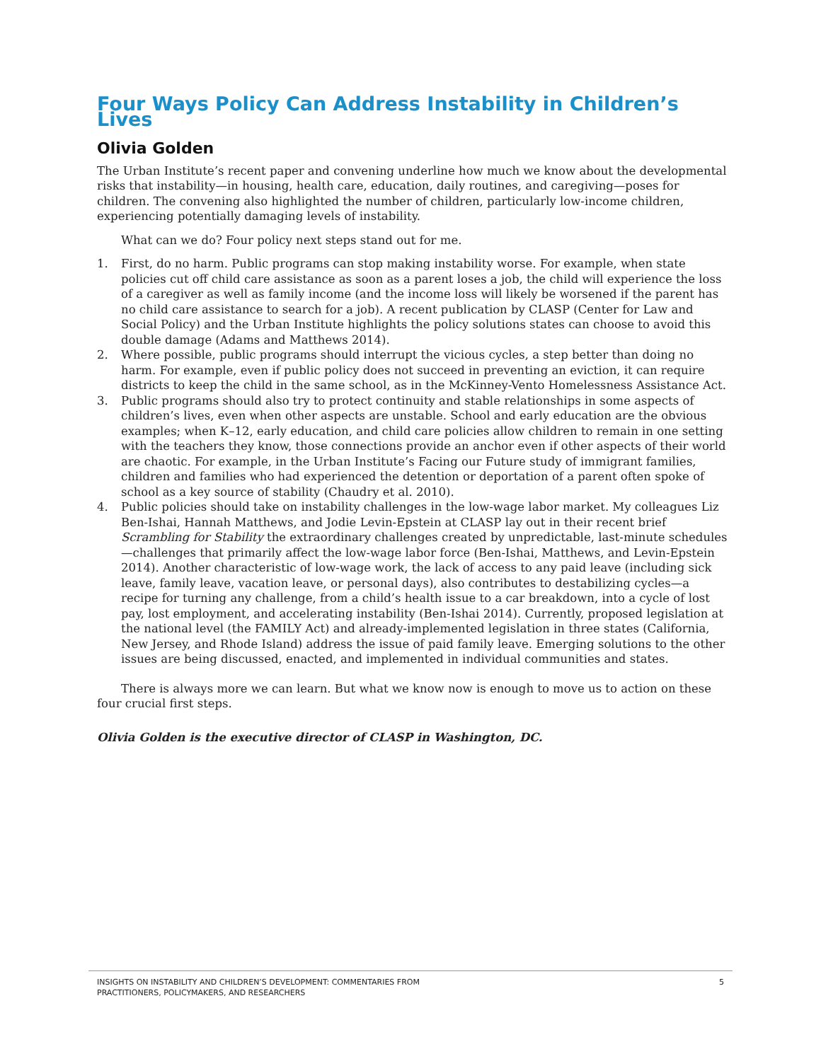Four Ways Policy Can Address Instability in Children’s Lives
Olivia Golden
The Urban Institute’s recent paper and convening underline how much we know about the developmental risks that instability—in housing, health care, education, daily routines, and caregiving—poses for children. The convening also highlighted the number of children, particularly low-income children, experiencing potentially damaging levels of instability.
What can we do? Four policy next steps stand out for me.
1. First, do no harm. Public programs can stop making instability worse. For example, when state policies cut off child care assistance as soon as a parent loses a job, the child will experience the loss of a caregiver as well as family income (and the income loss will likely be worsened if the parent has no child care assistance to search for a job). A recent publication by CLASP (Center for Law and Social Policy) and the Urban Institute highlights the policy solutions states can choose to avoid this double damage (Adams and Matthews 2014).
2. Where possible, public programs should interrupt the vicious cycles, a step better than doing no harm. For example, even if public policy does not succeed in preventing an eviction, it can require districts to keep the child in the same school, as in the McKinney-Vento Homelessness Assistance Act.
3. Public programs should also try to protect continuity and stable relationships in some aspects of children’s lives, even when other aspects are unstable. School and early education are the obvious examples; when K–12, early education, and child care policies allow children to remain in one setting with the teachers they know, those connections provide an anchor even if other aspects of their world are chaotic. For example, in the Urban Institute’s Facing our Future study of immigrant families, children and families who had experienced the detention or deportation of a parent often spoke of school as a key source of stability (Chaudry et al. 2010).
4. Public policies should take on instability challenges in the low-wage labor market. My colleagues Liz Ben-Ishai, Hannah Matthews, and Jodie Levin-Epstein at CLASP lay out in their recent brief Scrambling for Stability the extraordinary challenges created by unpredictable, last-minute schedules—challenges that primarily affect the low-wage labor force (Ben-Ishai, Matthews, and Levin-Epstein 2014). Another characteristic of low-wage work, the lack of access to any paid leave (including sick leave, family leave, vacation leave, or personal days), also contributes to destabilizing cycles—a recipe for turning any challenge, from a child’s health issue to a car breakdown, into a cycle of lost pay, lost employment, and accelerating instability (Ben-Ishai 2014). Currently, proposed legislation at the national level (the FAMILY Act) and already-implemented legislation in three states (California, New Jersey, and Rhode Island) address the issue of paid family leave. Emerging solutions to the other issues are being discussed, enacted, and implemented in individual communities and states.
There is always more we can learn. But what we know now is enough to move us to action on these four crucial first steps.
Olivia Golden is the executive director of CLASP in Washington, DC.
INSIGHTS ON INSTABILITY AND CHILDREN’S DEVELOPMENT: COMMENTARIES FROM
PRACTITIONERS, POLICYMAKERS, AND RESEARCHERS
5